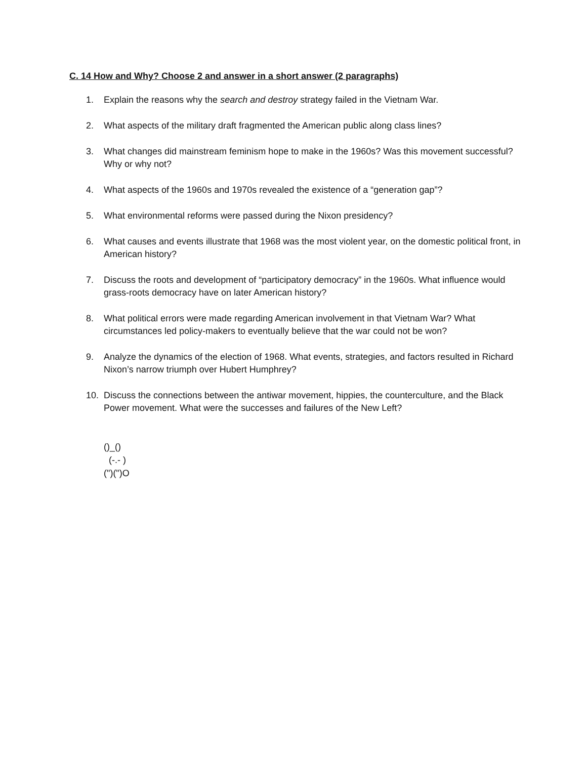C. 14 How and Why? Choose 2 and answer in a short answer (2 paragraphs)
1. Explain the reasons why the search and destroy strategy failed in the Vietnam War.
2. What aspects of the military draft fragmented the American public along class lines?
3. What changes did mainstream feminism hope to make in the 1960s? Was this movement successful? Why or why not?
4. What aspects of the 1960s and 1970s revealed the existence of a “generation gap”?
5. What environmental reforms were passed during the Nixon presidency?
6. What causes and events illustrate that 1968 was the most violent year, on the domestic political front, in American history?
7. Discuss the roots and development of “participatory democracy” in the 1960s. What influence would grass-roots democracy have on later American history?
8. What political errors were made regarding American involvement in that Vietnam War? What circumstances led policy-makers to eventually believe that the war could not be won?
9. Analyze the dynamics of the election of 1968. What events, strategies, and factors resulted in Richard Nixon’s narrow triumph over Hubert Humphrey?
10. Discuss the connections between the antiwar movement, hippies, the counterculture, and the Black Power movement. What were the successes and failures of the New Left?
()_() (-.- ) (")(")O